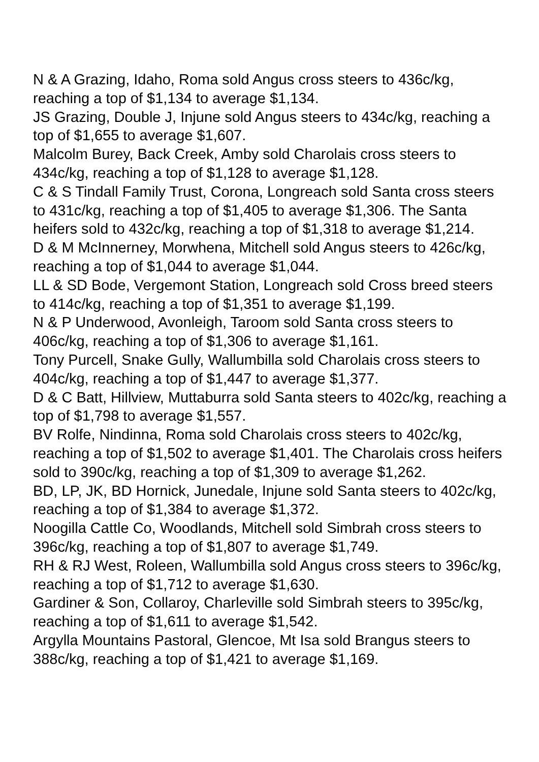N & A Grazing, Idaho, Roma sold Angus cross steers to 436c/kg, reaching a top of $1,134 to average $1,134.
JS Grazing, Double J, Injune sold Angus steers to 434c/kg, reaching a top of $1,655 to average $1,607.
Malcolm Burey, Back Creek, Amby sold Charolais cross steers to 434c/kg, reaching a top of $1,128 to average $1,128.
C & S Tindall Family Trust, Corona, Longreach sold Santa cross steers to 431c/kg, reaching a top of $1,405 to average $1,306. The Santa heifers sold to 432c/kg, reaching a top of $1,318 to average $1,214.
D & M McInnerney, Morwhena, Mitchell sold Angus steers to 426c/kg, reaching a top of $1,044 to average $1,044.
LL & SD Bode, Vergemont Station, Longreach sold Cross breed steers to 414c/kg, reaching a top of $1,351 to average $1,199.
N & P Underwood, Avonleigh, Taroom sold Santa cross steers to 406c/kg, reaching a top of $1,306 to average $1,161.
Tony Purcell, Snake Gully, Wallumbilla sold Charolais cross steers to 404c/kg, reaching a top of $1,447 to average $1,377.
D & C Batt, Hillview, Muttaburra sold Santa steers to 402c/kg, reaching a top of $1,798 to average $1,557.
BV Rolfe, Nindinna, Roma sold Charolais cross steers to 402c/kg, reaching a top of $1,502 to average $1,401. The Charolais cross heifers sold to 390c/kg, reaching a top of $1,309 to average $1,262.
BD, LP, JK, BD Hornick, Junedale, Injune sold Santa steers to 402c/kg, reaching a top of $1,384 to average $1,372.
Noogilla Cattle Co, Woodlands, Mitchell sold Simbrah cross steers to 396c/kg, reaching a top of $1,807 to average $1,749.
RH & RJ West, Roleen, Wallumbilla sold Angus cross steers to 396c/kg, reaching a top of $1,712 to average $1,630.
Gardiner & Son, Collaroy, Charleville sold Simbrah steers to 395c/kg, reaching a top of $1,611 to average $1,542.
Argylla Mountains Pastoral, Glencoe, Mt Isa sold Brangus steers to 388c/kg, reaching a top of $1,421 to average $1,169.